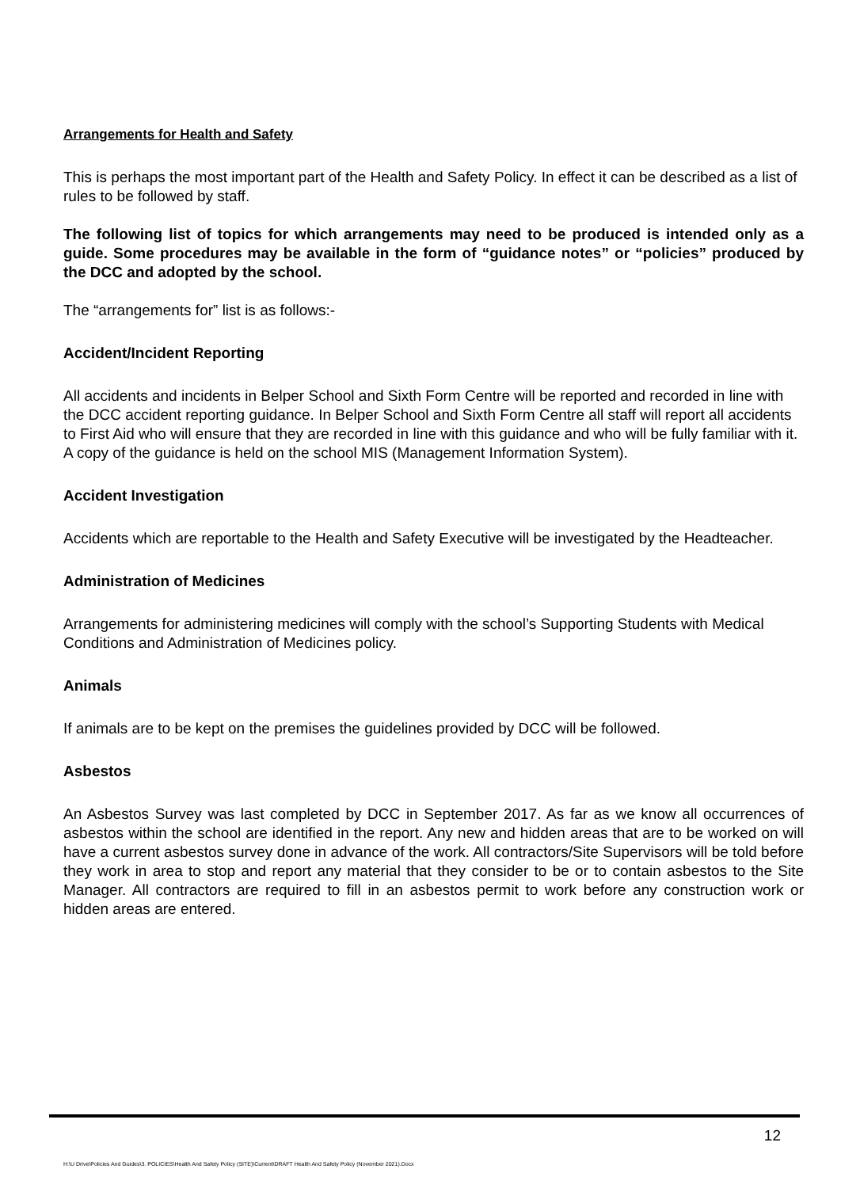Arrangements for Health and Safety
This is perhaps the most important part of the Health and Safety Policy. In effect it can be described as a list of rules to be followed by staff.
The following list of topics for which arrangements may need to be produced is intended only as a guide. Some procedures may be available in the form of “guidance notes” or “policies” produced by the DCC and adopted by the school.
The “arrangements for” list is as follows:-
Accident/Incident Reporting
All accidents and incidents in Belper School and Sixth Form Centre will be reported and recorded in line with the DCC accident reporting guidance. In Belper School and Sixth Form Centre all staff will report all accidents to First Aid who will ensure that they are recorded in line with this guidance and who will be fully familiar with it. A copy of the guidance is held on the school MIS (Management Information System).
Accident Investigation
Accidents which are reportable to the Health and Safety Executive will be investigated by the Headteacher.
Administration of Medicines
Arrangements for administering medicines will comply with the school’s Supporting Students with Medical Conditions and Administration of Medicines policy.
Animals
If animals are to be kept on the premises the guidelines provided by DCC will be followed.
Asbestos
An Asbestos Survey was last completed by DCC in September 2017. As far as we know all occurrences of asbestos within the school are identified in the report. Any new and hidden areas that are to be worked on will have a current asbestos survey done in advance of the work. All contractors/Site Supervisors will be told before they work in area to stop and report any material that they consider to be or to contain asbestos to the Site Manager. All contractors are required to fill in an asbestos permit to work before any construction work or hidden areas are entered.
12
H:\U Drive\Policies And Guides\3. POLICIES\Health And Safety Policy (SITE)\Current\DRAFT Health And Safety Policy (November 2021).Docx